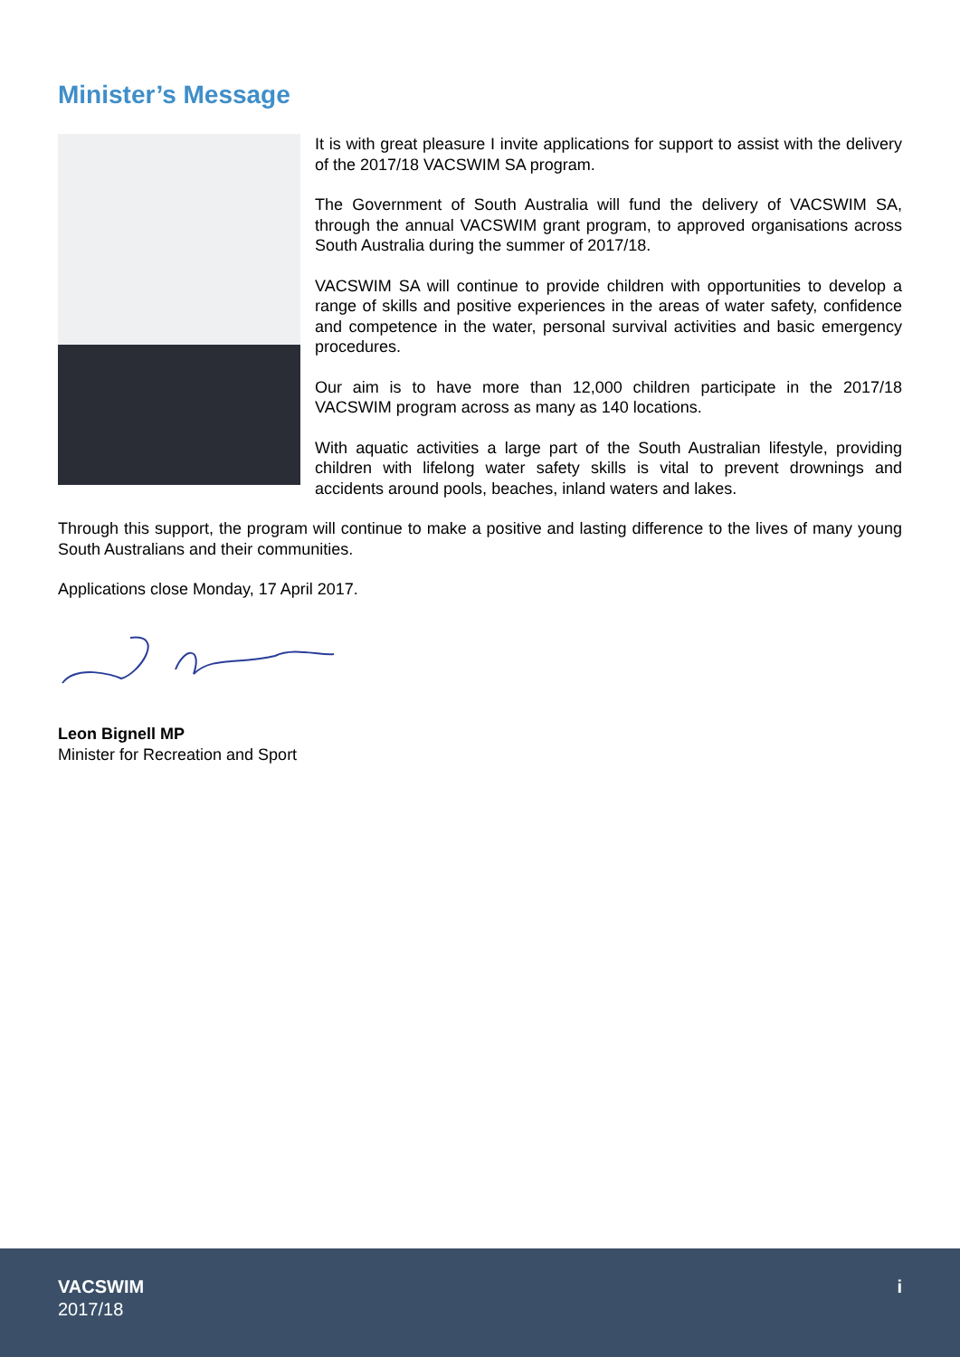Minister’s Message
It is with great pleasure I invite applications for support to assist with the delivery of the 2017/18 VACSWIM SA program.
The Government of South Australia will fund the delivery of VACSWIM SA, through the annual VACSWIM grant program, to approved organisations across South Australia during the summer of 2017/18.
VACSWIM SA will continue to provide children with opportunities to develop a range of skills and positive experiences in the areas of water safety, confidence and competence in the water, personal survival activities and basic emergency procedures.
Our aim is to have more than 12,000 children participate in the 2017/18 VACSWIM program across as many as 140 locations.
With aquatic activities a large part of the South Australian lifestyle, providing children with lifelong water safety skills is vital to prevent drownings and accidents around pools, beaches, inland waters and lakes.
Through this support, the program will continue to make a positive and lasting difference to the lives of many young South Australians and their communities.
Applications close Monday, 17 April 2017.
Leon Bignell MP
Minister for Recreation and Sport
VACSWIM
2017/18
i